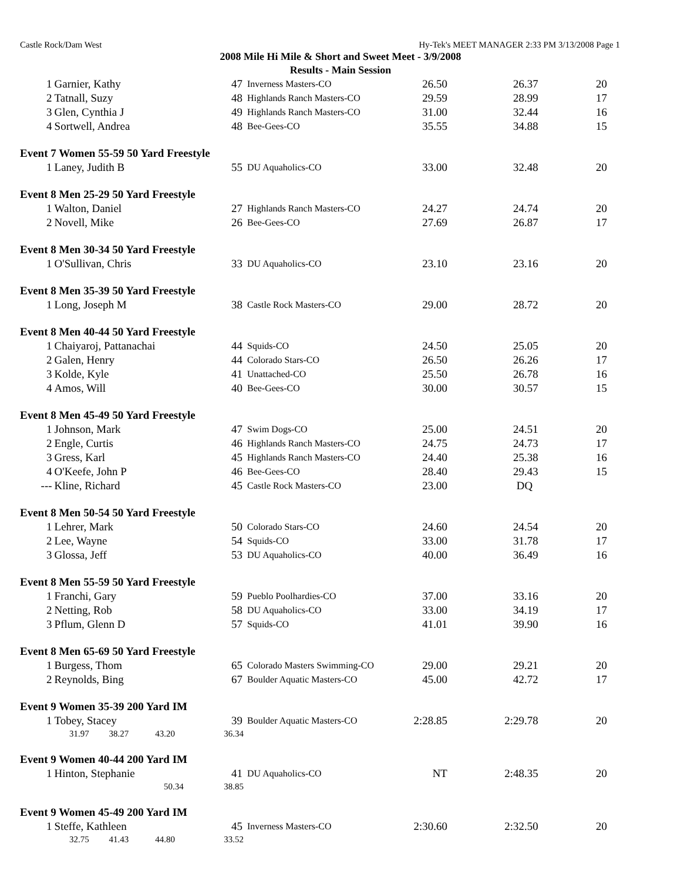Castle Rock/Dam West Hy-Tek's MEET MANAGER 2:33 PM 3/13/2008 Page 1
2008 Mile Hi Mile & Short and Sweet Meet - 3/9/2008
Results - Main Session
| 1 | Garnier, Kathy | 47 | Inverness Masters-CO | 26.50 | 26.37 | 20 |
| 2 | Tatnall, Suzy | 48 | Highlands Ranch Masters-CO | 29.59 | 28.99 | 17 |
| 3 | Glen, Cynthia J | 49 | Highlands Ranch Masters-CO | 31.00 | 32.44 | 16 |
| 4 | Sortwell, Andrea | 48 | Bee-Gees-CO | 35.55 | 34.88 | 15 |
| Event 7 Women 55-59 50 Yard Freestyle | | | | | | |
| 1 | Laney, Judith B | 55 | DU Aquaholics-CO | 33.00 | 32.48 | 20 |
| Event 8 Men 25-29 50 Yard Freestyle | | | | | | |
| 1 | Walton, Daniel | 27 | Highlands Ranch Masters-CO | 24.27 | 24.74 | 20 |
| 2 | Novell, Mike | 26 | Bee-Gees-CO | 27.69 | 26.87 | 17 |
| Event 8 Men 30-34 50 Yard Freestyle | | | | | | |
| 1 | O'Sullivan, Chris | 33 | DU Aquaholics-CO | 23.10 | 23.16 | 20 |
| Event 8 Men 35-39 50 Yard Freestyle | | | | | | |
| 1 | Long, Joseph M | 38 | Castle Rock Masters-CO | 29.00 | 28.72 | 20 |
| Event 8 Men 40-44 50 Yard Freestyle | | | | | | |
| 1 | Chaiyaroj, Pattanachai | 44 | Squids-CO | 24.50 | 25.05 | 20 |
| 2 | Galen, Henry | 44 | Colorado Stars-CO | 26.50 | 26.26 | 17 |
| 3 | Kolde, Kyle | 41 | Unattached-CO | 25.50 | 26.78 | 16 |
| 4 | Amos, Will | 40 | Bee-Gees-CO | 30.00 | 30.57 | 15 |
| Event 8 Men 45-49 50 Yard Freestyle | | | | | | |
| 1 | Johnson, Mark | 47 | Swim Dogs-CO | 25.00 | 24.51 | 20 |
| 2 | Engle, Curtis | 46 | Highlands Ranch Masters-CO | 24.75 | 24.73 | 17 |
| 3 | Gress, Karl | 45 | Highlands Ranch Masters-CO | 24.40 | 25.38 | 16 |
| 4 | O'Keefe, John P | 46 | Bee-Gees-CO | 28.40 | 29.43 | 15 |
| --- | Kline, Richard | 45 | Castle Rock Masters-CO | 23.00 | DQ | |
| Event 8 Men 50-54 50 Yard Freestyle | | | | | | |
| 1 | Lehrer, Mark | 50 | Colorado Stars-CO | 24.60 | 24.54 | 20 |
| 2 | Lee, Wayne | 54 | Squids-CO | 33.00 | 31.78 | 17 |
| 3 | Glossa, Jeff | 53 | DU Aquaholics-CO | 40.00 | 36.49 | 16 |
| Event 8 Men 55-59 50 Yard Freestyle | | | | | | |
| 1 | Franchi, Gary | 59 | Pueblo Poolhardies-CO | 37.00 | 33.16 | 20 |
| 2 | Netting, Rob | 58 | DU Aquaholics-CO | 33.00 | 34.19 | 17 |
| 3 | Pflum, Glenn D | 57 | Squids-CO | 41.01 | 39.90 | 16 |
| Event 8 Men 65-69 50 Yard Freestyle | | | | | | |
| 1 | Burgess, Thom | 65 | Colorado Masters Swimming-CO | 29.00 | 29.21 | 20 |
| 2 | Reynolds, Bing | 67 | Boulder Aquatic Masters-CO | 45.00 | 42.72 | 17 |
| Event 9 Women 35-39 200 Yard IM | | | | | | |
| 1 | Tobey, Stacey | 39 | Boulder Aquatic Masters-CO | 2:28.85 | 2:29.78 | 20 |
| 31.97 38.27 43.20 | | 36.34 | | | | |
| Event 9 Women 40-44 200 Yard IM | | | | | | |
| 1 | Hinton, Stephanie | 41 | DU Aquaholics-CO | NT | 2:48.35 | 20 |
| 50.34 | | 38.85 | | | | |
| Event 9 Women 45-49 200 Yard IM | | | | | | |
| 1 | Steffe, Kathleen | 45 | Inverness Masters-CO | 2:30.60 | 2:32.50 | 20 |
| 32.75 41.43 44.80 | | 33.52 | | | | |